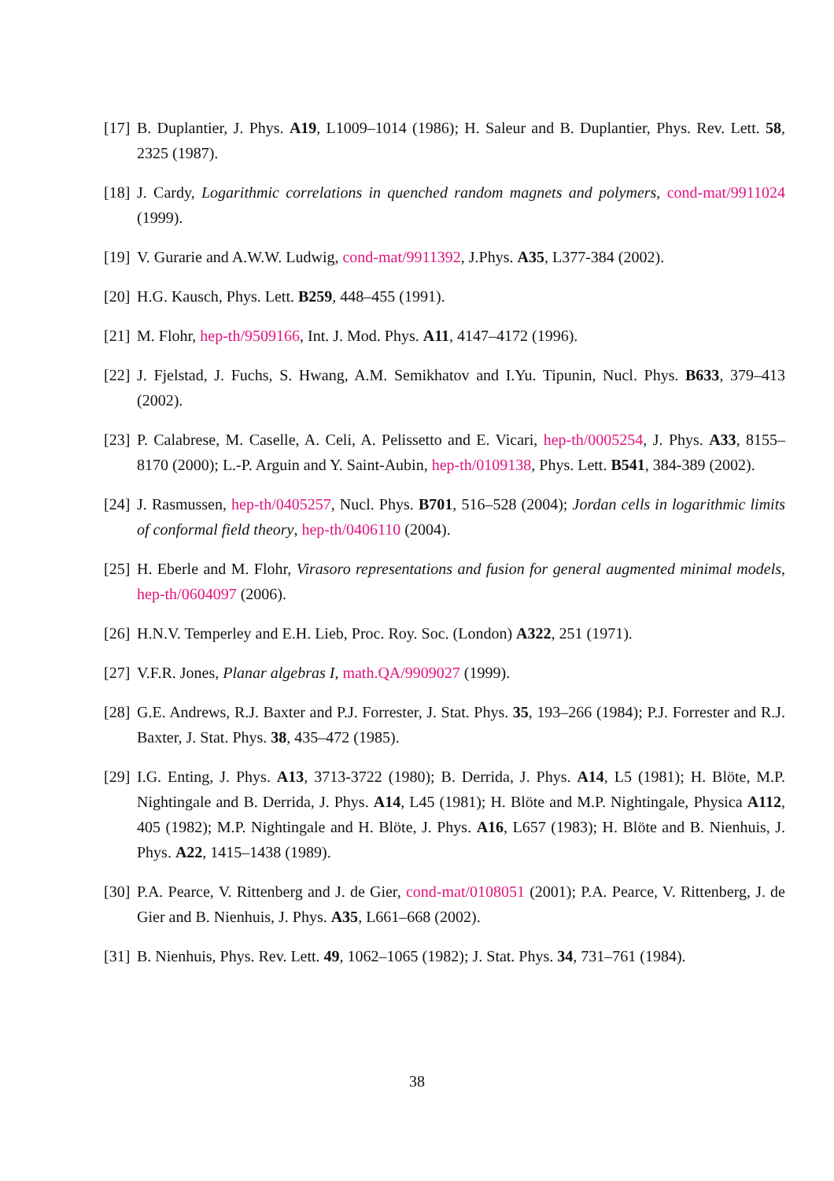[17] B. Duplantier, J. Phys. A19, L1009–1014 (1986); H. Saleur and B. Duplantier, Phys. Rev. Lett. 58, 2325 (1987).
[18] J. Cardy, Logarithmic correlations in quenched random magnets and polymers, cond-mat/9911024 (1999).
[19] V. Gurarie and A.W.W. Ludwig, cond-mat/9911392, J.Phys. A35, L377-384 (2002).
[20] H.G. Kausch, Phys. Lett. B259, 448–455 (1991).
[21] M. Flohr, hep-th/9509166, Int. J. Mod. Phys. A11, 4147–4172 (1996).
[22] J. Fjelstad, J. Fuchs, S. Hwang, A.M. Semikhatov and I.Yu. Tipunin, Nucl. Phys. B633, 379–413 (2002).
[23] P. Calabrese, M. Caselle, A. Celi, A. Pelissetto and E. Vicari, hep-th/0005254, J. Phys. A33, 8155–8170 (2000); L.-P. Arguin and Y. Saint-Aubin, hep-th/0109138, Phys. Lett. B541, 384-389 (2002).
[24] J. Rasmussen, hep-th/0405257, Nucl. Phys. B701, 516–528 (2004); Jordan cells in logarithmic limits of conformal field theory, hep-th/0406110 (2004).
[25] H. Eberle and M. Flohr, Virasoro representations and fusion for general augmented minimal models, hep-th/0604097 (2006).
[26] H.N.V. Temperley and E.H. Lieb, Proc. Roy. Soc. (London) A322, 251 (1971).
[27] V.F.R. Jones, Planar algebras I, math.QA/9909027 (1999).
[28] G.E. Andrews, R.J. Baxter and P.J. Forrester, J. Stat. Phys. 35, 193–266 (1984); P.J. Forrester and R.J. Baxter, J. Stat. Phys. 38, 435–472 (1985).
[29] I.G. Enting, J. Phys. A13, 3713-3722 (1980); B. Derrida, J. Phys. A14, L5 (1981); H. Blöte, M.P. Nightingale and B. Derrida, J. Phys. A14, L45 (1981); H. Blöte and M.P. Nightingale, Physica A112, 405 (1982); M.P. Nightingale and H. Blöte, J. Phys. A16, L657 (1983); H. Blöte and B. Nienhuis, J. Phys. A22, 1415–1438 (1989).
[30] P.A. Pearce, V. Rittenberg and J. de Gier, cond-mat/0108051 (2001); P.A. Pearce, V. Rittenberg, J. de Gier and B. Nienhuis, J. Phys. A35, L661–668 (2002).
[31] B. Nienhuis, Phys. Rev. Lett. 49, 1062–1065 (1982); J. Stat. Phys. 34, 731–761 (1984).
38